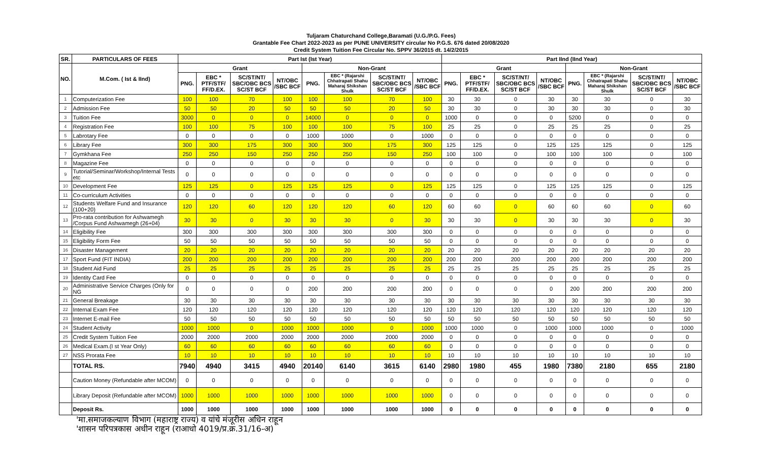Tuljaram Chaturchand College,Baramati (U.G./P.G. Fees)
Grantable Fee Chart 2022-2023 as per PUNE UNIVERSITY circular No P.G.S. 676 dated 20/08/2020
Credit System Tuition Fee Circular No. SPPV 36/2015 dt. 14/2/2015
| SR. | PARTICULARS OF FEES | Part Ist (Ist Year) | | | | | | | | Part IInd (IInd Year) | | | | | | | |
| --- | --- | --- | --- | --- | --- | --- | --- | --- | --- | --- | --- | --- | --- | --- | --- | --- | --- |
| NO. | M.Com. ( Ist & IInd) | Grant | | | | Non-Grant | | | | Grant | | | | Non-Grant | | | |
| | | PNG. | EBC * PTF/STF/ FF/D.EX. | SC/ST/NT/ SBC/OBC BCS SC/ST BCF | NT/OBC /SBC BCF | PNG. | EBC * (Rajarshi Chhatrapati Shahu Maharaj Shikshan Shulk | SC/ST/NT/ SBC/OBC BCS SC/ST BCF | NT/OBC /SBC BCF | PNG. | EBC * PTF/STF/ FF/D.EX. | SC/ST/NT/ SBC/OBC BCS SC/ST BCF | NT/OBC /SBC BCF | PNG. | EBC * (Rajarshi Chhatrapati Shahu Maharaj Shikshan Shulk | SC/ST/NT/ SBC/OBC BCS SC/ST BCF | NT/OBC /SBC BCF |
| 1 | Computerization Fee | 100 | 100 | 70 | 100 | 100 | 100 | 70 | 100 | 30 | 30 | 0 | 30 | 30 | 30 | 0 | 30 |
| 2 | Admission Fee | 50 | 50 | 20 | 50 | 50 | 50 | 20 | 50 | 30 | 30 | 0 | 30 | 30 | 30 | 0 | 30 |
| 3 | Tuition Fee | 3000 | 0 | 0 | 0 | 14000 | 0 | 0 | 0 | 1000 | 0 | 0 | 0 | 5200 | 0 | 0 | 0 |
| 4 | Registration Fee | 100 | 100 | 75 | 100 | 100 | 100 | 75 | 100 | 25 | 25 | 0 | 25 | 25 | 25 | 0 | 25 |
| 5 | Labrotary Fee | 0 | 0 | 0 | 0 | 1000 | 1000 | 0 | 1000 | 0 | 0 | 0 | 0 | 0 | 0 | 0 | 0 |
| 6 | Library Fee | 300 | 300 | 175 | 300 | 300 | 300 | 175 | 300 | 125 | 125 | 0 | 125 | 125 | 125 | 0 | 125 |
| 7 | Gymkhana Fee | 250 | 250 | 150 | 250 | 250 | 250 | 150 | 250 | 100 | 100 | 0 | 100 | 100 | 100 | 0 | 100 |
| 8 | Magazine Fee | 0 | 0 | 0 | 0 | 0 | 0 | 0 | 0 | 0 | 0 | 0 | 0 | 0 | 0 | 0 | 0 |
| 9 | Tutorial/Seminar/Workshop/Internal Tests etc | 0 | 0 | 0 | 0 | 0 | 0 | 0 | 0 | 0 | 0 | 0 | 0 | 0 | 0 | 0 | 0 |
| 10 | Development Fee | 125 | 125 | 0 | 125 | 125 | 125 | 0 | 125 | 125 | 125 | 0 | 125 | 125 | 125 | 0 | 125 |
| 11 | Co-curriculum Activities | 0 | 0 | 0 | 0 | 0 | 0 | 0 | 0 | 0 | 0 | 0 | 0 | 0 | 0 | 0 | 0 |
| 12 | Students Welfare Fund and Insurance (100+20) | 120 | 120 | 60 | 120 | 120 | 120 | 60 | 120 | 60 | 60 | 0 | 60 | 60 | 60 | 0 | 60 |
| 13 | Pro-rata contribution for Ashwamegh /Corpus Fund Ashwamegh (26+04) | 30 | 30 | 0 | 30 | 30 | 30 | 0 | 30 | 30 | 30 | 0 | 30 | 30 | 30 | 0 | 30 |
| 14 | Eligibility Fee | 300 | 300 | 300 | 300 | 300 | 300 | 300 | 300 | 0 | 0 | 0 | 0 | 0 | 0 | 0 | 0 |
| 15 | Eligibility Form Fee | 50 | 50 | 50 | 50 | 50 | 50 | 50 | 50 | 0 | 0 | 0 | 0 | 0 | 0 | 0 | 0 |
| 16 | Disaster Management | 20 | 20 | 20 | 20 | 20 | 20 | 20 | 20 | 20 | 20 | 20 | 20 | 20 | 20 | 20 | 20 |
| 17 | Sport Fund (FIT INDIA) | 200 | 200 | 200 | 200 | 200 | 200 | 200 | 200 | 200 | 200 | 200 | 200 | 200 | 200 | 200 | 200 |
| 18 | Student Aid Fund | 25 | 25 | 25 | 25 | 25 | 25 | 25 | 25 | 25 | 25 | 25 | 25 | 25 | 25 | 25 | 25 |
| 19 | Identity Card Fee | 0 | 0 | 0 | 0 | 0 | 0 | 0 | 0 | 0 | 0 | 0 | 0 | 0 | 0 | 0 | 0 |
| 20 | Administrative Service Charges (Only for NG | 0 | 0 | 0 | 0 | 200 | 200 | 200 | 200 | 0 | 0 | 0 | 0 | 200 | 200 | 200 | 200 |
| 21 | General Breakage | 30 | 30 | 30 | 30 | 30 | 30 | 30 | 30 | 30 | 30 | 30 | 30 | 30 | 30 | 30 | 30 |
| 22 | Internal Exam Fee | 120 | 120 | 120 | 120 | 120 | 120 | 120 | 120 | 120 | 120 | 120 | 120 | 120 | 120 | 120 | 120 |
| 23 | Internet E-mail Fee | 50 | 50 | 50 | 50 | 50 | 50 | 50 | 50 | 50 | 50 | 50 | 50 | 50 | 50 | 50 | 50 |
| 24 | Student Activity | 1000 | 1000 | 0 | 1000 | 1000 | 1000 | 0 | 1000 | 1000 | 1000 | 0 | 1000 | 1000 | 1000 | 0 | 1000 |
| 25 | Credit System Tuition Fee | 2000 | 2000 | 2000 | 2000 | 2000 | 2000 | 2000 | 2000 | 0 | 0 | 0 | 0 | 0 | 0 | 0 | 0 |
| 26 | Medical Exam.(I st Year Only) | 60 | 60 | 60 | 60 | 60 | 60 | 60 | 60 | 0 | 0 | 0 | 0 | 0 | 0 | 0 | 0 |
| 27 | NSS Prorata Fee | 10 | 10 | 10 | 10 | 10 | 10 | 10 | 10 | 10 | 10 | 10 | 10 | 10 | 10 | 10 | 10 |
| | TOTAL RS. | 7940 | 4940 | 3415 | 4940 | 20140 | 6140 | 3615 | 6140 | 2980 | 1980 | 455 | 1980 | 7380 | 2180 | 655 | 2180 |
| | Caution Money (Refundable after MCOM) | 0 | 0 | 0 | 0 | 0 | 0 | 0 | 0 | 0 | 0 | 0 | 0 | 0 | 0 | 0 | 0 |
| | Library Deposit (Refundable after MCOM) | 1000 | 1000 | 1000 | 1000 | 1000 | 1000 | 1000 | 1000 | 0 | 0 | 0 | 0 | 0 | 0 | 0 | 0 |
| | Deposit Rs. | 1000 | 1000 | 1000 | 1000 | 1000 | 1000 | 1000 | 1000 | 0 | 0 | 0 | 0 | 0 | 0 | 0 | 0 |
'मा.समाजकल्याण विभाग (महाराष्ट्र राज्य) व यांचे मंजूरीस अधिन राहून
'शासन परिपत्रकास अधीन राहून (राआधो 4019/प्र.क्र.31/16-अ)